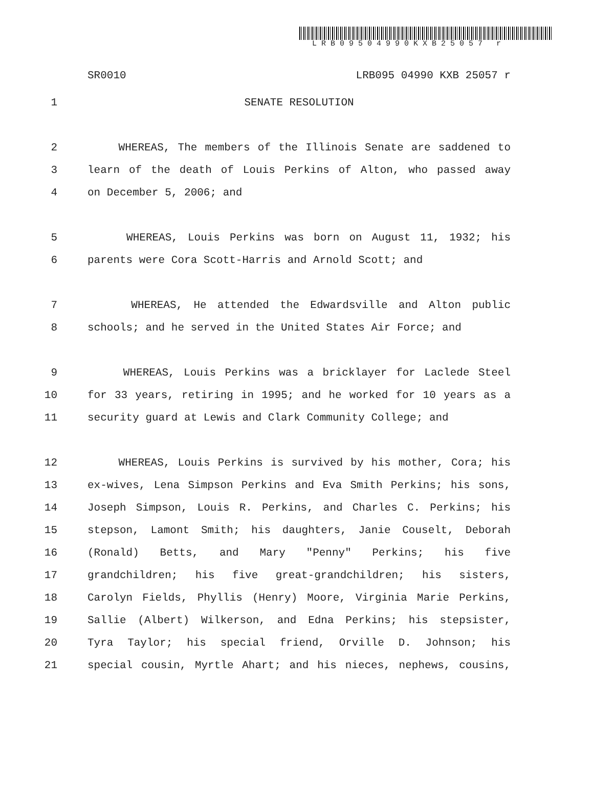LRB09504990KXB25057 r
SR0010 LRB095 04990 KXB 25057 r
1 SENATE RESOLUTION
2 WHEREAS, The members of the Illinois Senate are saddened to
3 learn of the death of Louis Perkins of Alton, who passed away
4 on December 5, 2006; and
5 WHEREAS, Louis Perkins was born on August 11, 1932; his
6 parents were Cora Scott-Harris and Arnold Scott; and
7 WHEREAS, He attended the Edwardsville and Alton public
8 schools; and he served in the United States Air Force; and
9 WHEREAS, Louis Perkins was a bricklayer for Laclede Steel
10 for 33 years, retiring in 1995; and he worked for 10 years as a
11 security guard at Lewis and Clark Community College; and
12 WHEREAS, Louis Perkins is survived by his mother, Cora; his
13 ex-wives, Lena Simpson Perkins and Eva Smith Perkins; his sons,
14 Joseph Simpson, Louis R. Perkins, and Charles C. Perkins; his
15 stepson, Lamont Smith; his daughters, Janie Couselt, Deborah
16 (Ronald) Betts, and Mary "Penny" Perkins; his five
17 grandchildren; his five great-grandchildren; his sisters,
18 Carolyn Fields, Phyllis (Henry) Moore, Virginia Marie Perkins,
19 Sallie (Albert) Wilkerson, and Edna Perkins; his stepsister,
20 Tyra Taylor; his special friend, Orville D. Johnson; his
21 special cousin, Myrtle Ahart; and his nieces, nephews, cousins,